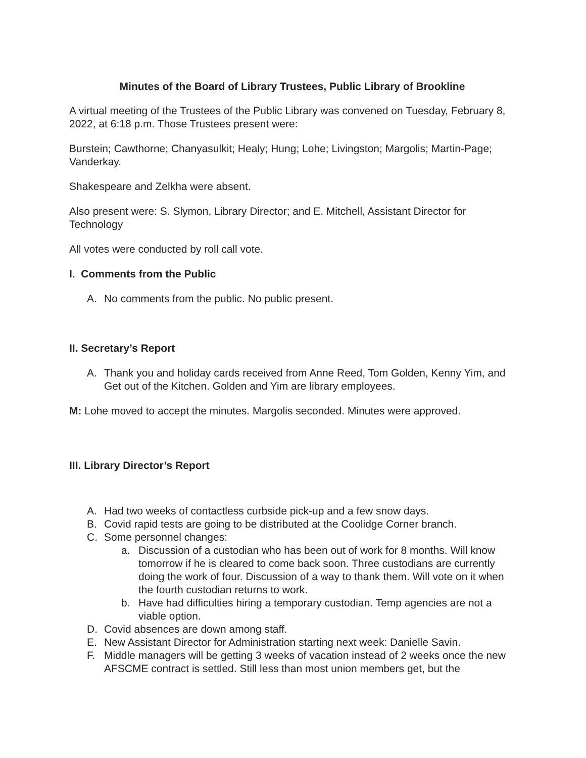Minutes of the Board of Library Trustees, Public Library of Brookline
A virtual meeting of the Trustees of the Public Library was convened on Tuesday, February 8, 2022, at 6:18 p.m. Those Trustees present were:
Burstein; Cawthorne; Chanyasulkit; Healy; Hung; Lohe; Livingston; Margolis; Martin-Page; Vanderkay.
Shakespeare and Zelkha were absent.
Also present were: S. Slymon, Library Director; and E. Mitchell, Assistant Director for Technology
All votes were conducted by roll call vote.
I. Comments from the Public
A. No comments from the public. No public present.
II. Secretary’s Report
A. Thank you and holiday cards received from Anne Reed, Tom Golden, Kenny Yim, and Get out of the Kitchen. Golden and Yim are library employees.
M: Lohe moved to accept the minutes. Margolis seconded. Minutes were approved.
III. Library Director’s Report
A. Had two weeks of contactless curbside pick-up and a few snow days.
B. Covid rapid tests are going to be distributed at the Coolidge Corner branch.
C. Some personnel changes:
a. Discussion of a custodian who has been out of work for 8 months. Will know tomorrow if he is cleared to come back soon. Three custodians are currently doing the work of four. Discussion of a way to thank them. Will vote on it when the fourth custodian returns to work.
b. Have had difficulties hiring a temporary custodian. Temp agencies are not a viable option.
D. Covid absences are down among staff.
E. New Assistant Director for Administration starting next week: Danielle Savin.
F. Middle managers will be getting 3 weeks of vacation instead of 2 weeks once the new AFSCME contract is settled. Still less than most union members get, but the